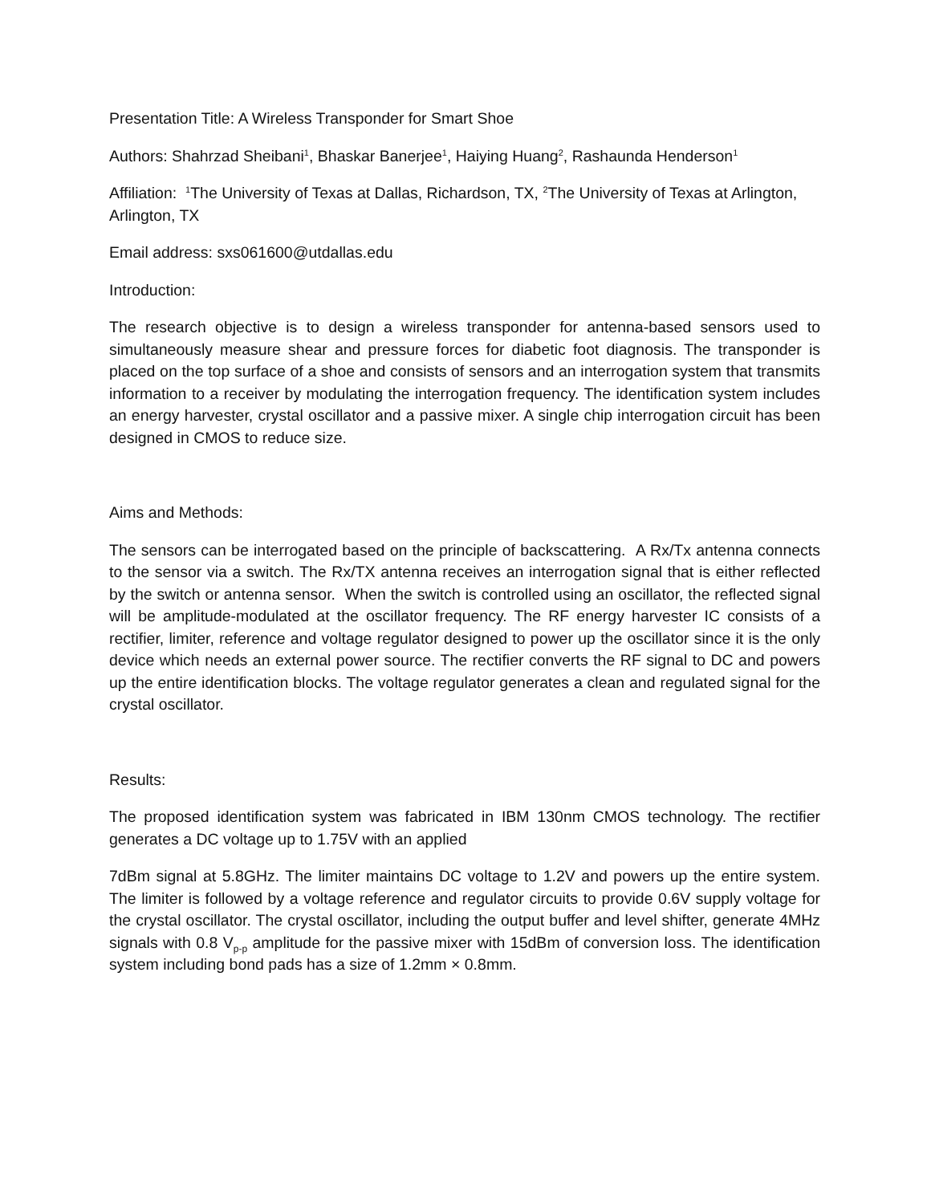Presentation Title: A Wireless Transponder for Smart Shoe
Authors: Shahrzad Sheibani<sup>1</sup>, Bhaskar Banerjee<sup>1</sup>, Haiying Huang<sup>2</sup>, Rashaunda Henderson<sup>1</sup>
Affiliation: <sup>1</sup>The University of Texas at Dallas, Richardson, TX, <sup>2</sup>The University of Texas at Arlington, Arlington, TX
Email address: sxs061600@utdallas.edu
Introduction:
The research objective is to design a wireless transponder for antenna-based sensors used to simultaneously measure shear and pressure forces for diabetic foot diagnosis. The transponder is placed on the top surface of a shoe and consists of sensors and an interrogation system that transmits information to a receiver by modulating the interrogation frequency. The identification system includes an energy harvester, crystal oscillator and a passive mixer. A single chip interrogation circuit has been designed in CMOS to reduce size.
Aims and Methods:
The sensors can be interrogated based on the principle of backscattering. A Rx/Tx antenna connects to the sensor via a switch. The Rx/TX antenna receives an interrogation signal that is either reflected by the switch or antenna sensor. When the switch is controlled using an oscillator, the reflected signal will be amplitude-modulated at the oscillator frequency. The RF energy harvester IC consists of a rectifier, limiter, reference and voltage regulator designed to power up the oscillator since it is the only device which needs an external power source. The rectifier converts the RF signal to DC and powers up the entire identification blocks. The voltage regulator generates a clean and regulated signal for the crystal oscillator.
Results:
The proposed identification system was fabricated in IBM 130nm CMOS technology. The rectifier generates a DC voltage up to 1.75V with an applied
7dBm signal at 5.8GHz. The limiter maintains DC voltage to 1.2V and powers up the entire system. The limiter is followed by a voltage reference and regulator circuits to provide 0.6V supply voltage for the crystal oscillator. The crystal oscillator, including the output buffer and level shifter, generate 4MHz signals with 0.8 V<sub>p-p</sub> amplitude for the passive mixer with 15dBm of conversion loss. The identification system including bond pads has a size of 1.2mm × 0.8mm.